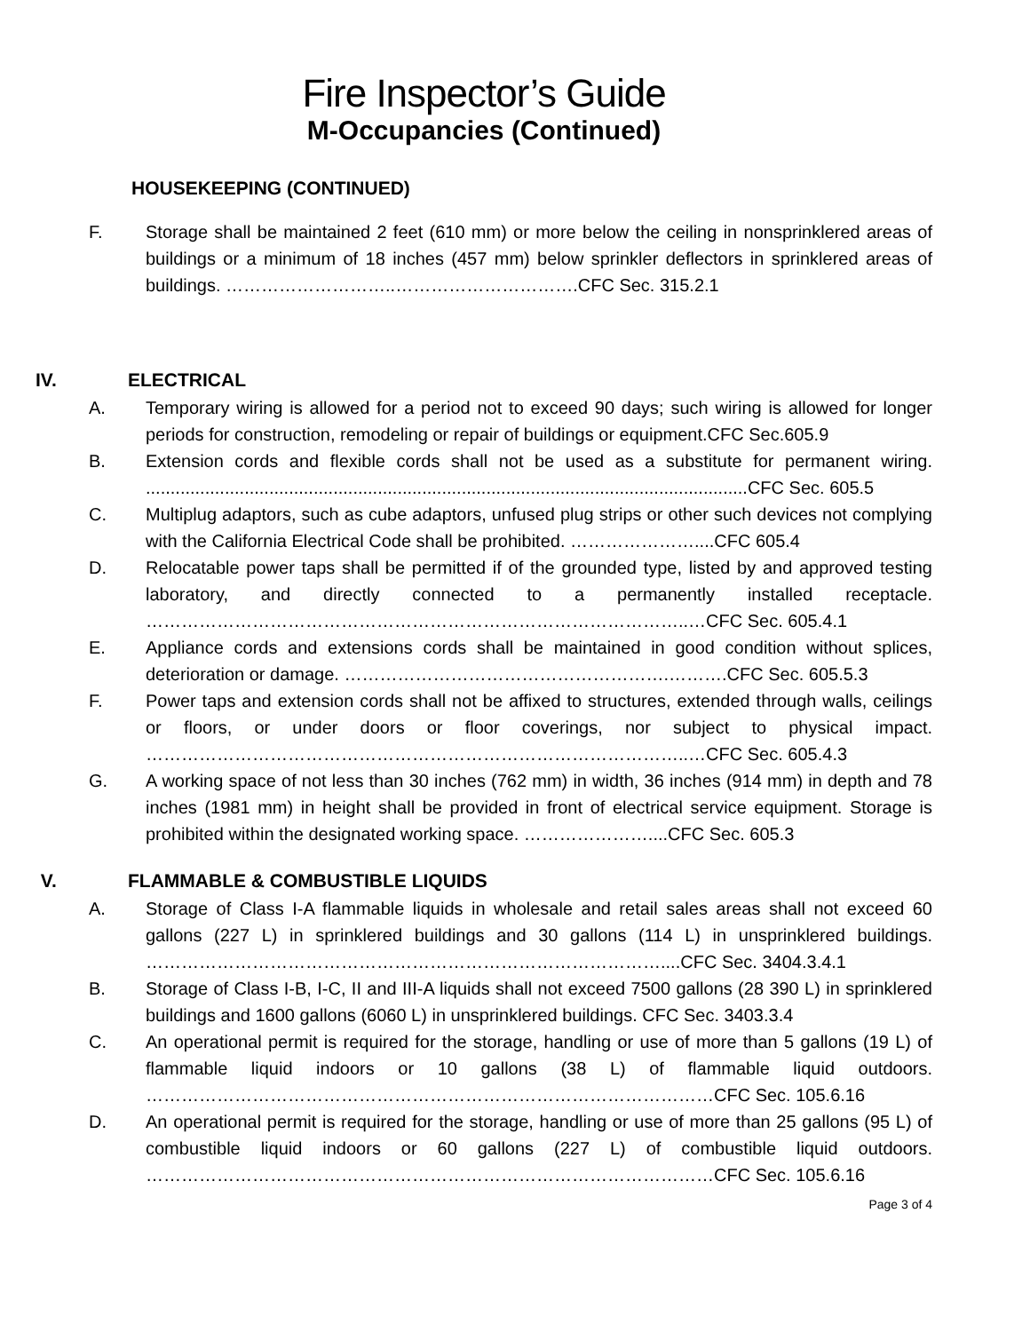Fire Inspector’s Guide
M-Occupancies (Continued)
HOUSEKEEPING (CONTINUED)
F. Storage shall be maintained 2 feet (610 mm) or more below the ceiling in nonsprinklered areas of buildings or a minimum of 18 inches (457 mm) below sprinkler deflectors in sprinklered areas of buildings. ………………………..………………………….CFC Sec. 315.2.1
IV. ELECTRICAL
A. Temporary wiring is allowed for a period not to exceed 90 days; such wiring is allowed for longer periods for construction, remodeling or repair of buildings or equipment.CFC Sec.605.9
B. Extension cords and flexible cords shall not be used as a substitute for permanent wiring. ..........................................................................................................................CFC Sec. 605.5
C. Multiplug adaptors, such as cube adaptors, unfused plug strips or other such devices not complying with the California Electrical Code shall be prohibited. …………………....CFC 605.4
D. Relocatable power taps shall be permitted if of the grounded type, listed by and approved testing laboratory, and directly connected to a permanently installed receptacle. ………………………………………………………………………………..…CFC Sec. 605.4.1
E. Appliance cords and extensions cords shall be maintained in good condition without splices, deterioration or damage. ……………………………………………….……….CFC Sec. 605.5.3
F. Power taps and extension cords shall not be affixed to structures, extended through walls, ceilings or floors, or under doors or floor coverings, nor subject to physical impact. ………………………………………………………………………………..…CFC Sec. 605.4.3
G. A working space of not less than 30 inches (762 mm) in width, 36 inches (914 mm) in depth and 78 inches (1981 mm) in height shall be provided in front of electrical service equipment. Storage is prohibited within the designated working space. …………………....CFC Sec. 605.3
V. FLAMMABLE & COMBUSTIBLE LIQUIDS
A. Storage of Class I-A flammable liquids in wholesale and retail sales areas shall not exceed 60 gallons (227 L) in sprinklered buildings and 30 gallons (114 L) in unsprinklered buildings. ……………………………………………………………………………....CFC Sec. 3404.3.4.1
B. Storage of Class I-B, I-C, II and III-A liquids shall not exceed 7500 gallons (28 390 L) in sprinklered buildings and 1600 gallons (6060 L) in unsprinklered buildings. CFC Sec. 3403.3.4
C. An operational permit is required for the storage, handling or use of more than 5 gallons (19 L) of flammable liquid indoors or 10 gallons (38 L) of flammable liquid outdoors. ……………………………………………………………………………………CFC Sec. 105.6.16
D. An operational permit is required for the storage, handling or use of more than 25 gallons (95 L) of combustible liquid indoors or 60 gallons (227 L) of combustible liquid outdoors. ……………………………………………………………………………………CFC Sec. 105.6.16
Page 3 of 4